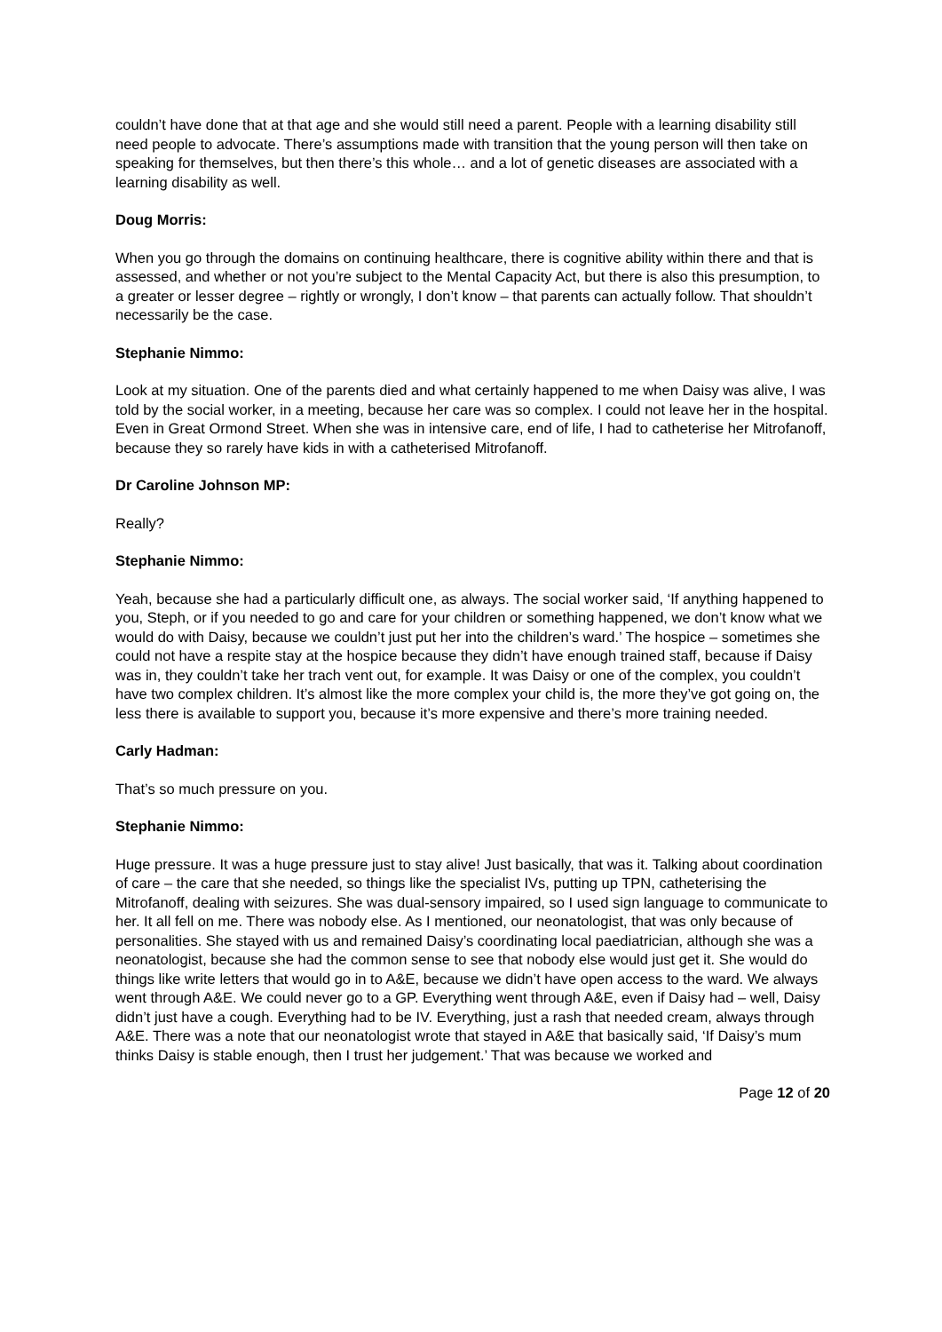couldn’t have done that at that age and she would still need a parent. People with a learning disability still need people to advocate. There’s assumptions made with transition that the young person will then take on speaking for themselves, but then there’s this whole… and a lot of genetic diseases are associated with a learning disability as well.
Doug Morris:
When you go through the domains on continuing healthcare, there is cognitive ability within there and that is assessed, and whether or not you’re subject to the Mental Capacity Act, but there is also this presumption, to a greater or lesser degree – rightly or wrongly, I don’t know – that parents can actually follow. That shouldn’t necessarily be the case.
Stephanie Nimmo:
Look at my situation. One of the parents died and what certainly happened to me when Daisy was alive, I was told by the social worker, in a meeting, because her care was so complex. I could not leave her in the hospital. Even in Great Ormond Street. When she was in intensive care, end of life, I had to catheterise her Mitrofanoff, because they so rarely have kids in with a catheterised Mitrofanoff.
Dr Caroline Johnson MP:
Really?
Stephanie Nimmo:
Yeah, because she had a particularly difficult one, as always. The social worker said, ‘If anything happened to you, Steph, or if you needed to go and care for your children or something happened, we don’t know what we would do with Daisy, because we couldn’t just put her into the children’s ward.’ The hospice – sometimes she could not have a respite stay at the hospice because they didn’t have enough trained staff, because if Daisy was in, they couldn’t take her trach vent out, for example. It was Daisy or one of the complex, you couldn’t have two complex children. It’s almost like the more complex your child is, the more they’ve got going on, the less there is available to support you, because it’s more expensive and there’s more training needed.
Carly Hadman:
That’s so much pressure on you.
Stephanie Nimmo:
Huge pressure. It was a huge pressure just to stay alive! Just basically, that was it. Talking about coordination of care – the care that she needed, so things like the specialist IVs, putting up TPN, catheterising the Mitrofanoff, dealing with seizures. She was dual-sensory impaired, so I used sign language to communicate to her. It all fell on me. There was nobody else. As I mentioned, our neonatologist, that was only because of personalities. She stayed with us and remained Daisy’s coordinating local paediatrician, although she was a neonatologist, because she had the common sense to see that nobody else would just get it. She would do things like write letters that would go in to A&E, because we didn’t have open access to the ward. We always went through A&E. We could never go to a GP. Everything went through A&E, even if Daisy had – well, Daisy didn’t just have a cough. Everything had to be IV. Everything, just a rash that needed cream, always through A&E. There was a note that our neonatologist wrote that stayed in A&E that basically said, ‘If Daisy’s mum thinks Daisy is stable enough, then I trust her judgement.’ That was because we worked and
Page 12 of 20